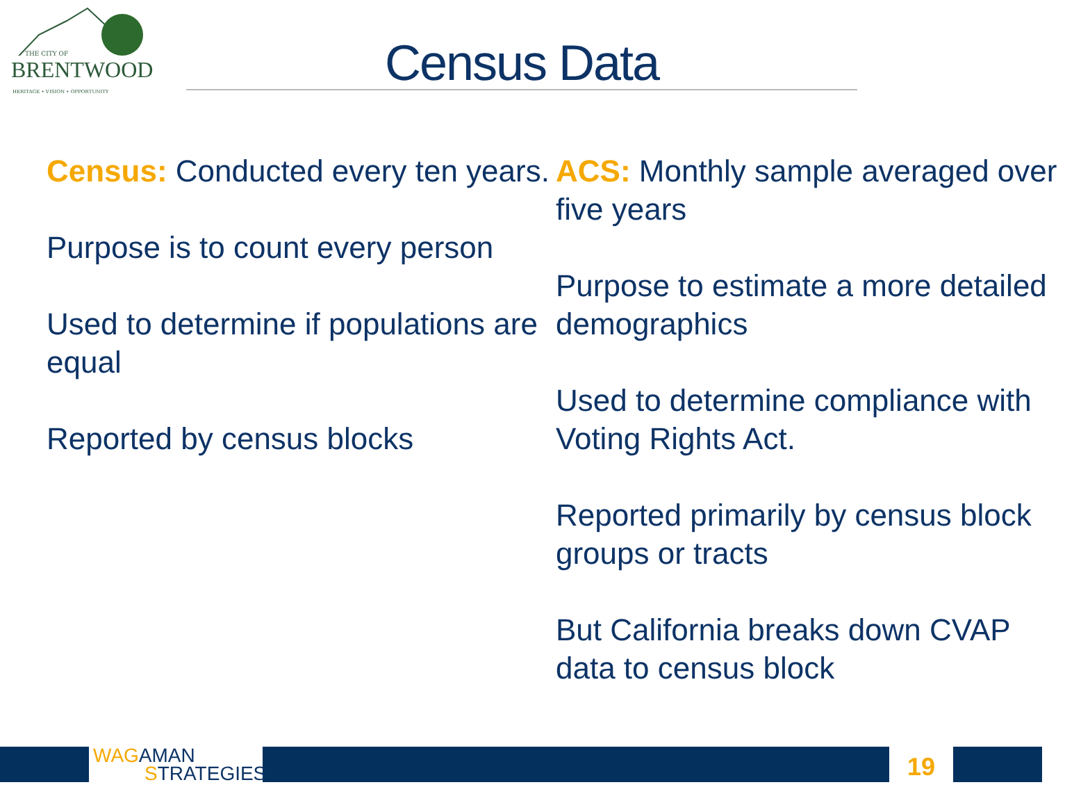THE CITY OF
BRENTWOOD
HERITAGE • VISION • OPPORTUNITY
Census Data
Census: Conducted every ten years.
Purpose is to count every person
Used to determine if populations are equal
Reported by census blocks
ACS: Monthly sample averaged over five years
Purpose to estimate a more detailed demographics
Used to determine compliance with Voting Rights Act.
Reported primarily by census block groups or tracts
But California breaks down CVAP data to census block
WAGAMAN
STRATEGIES
19